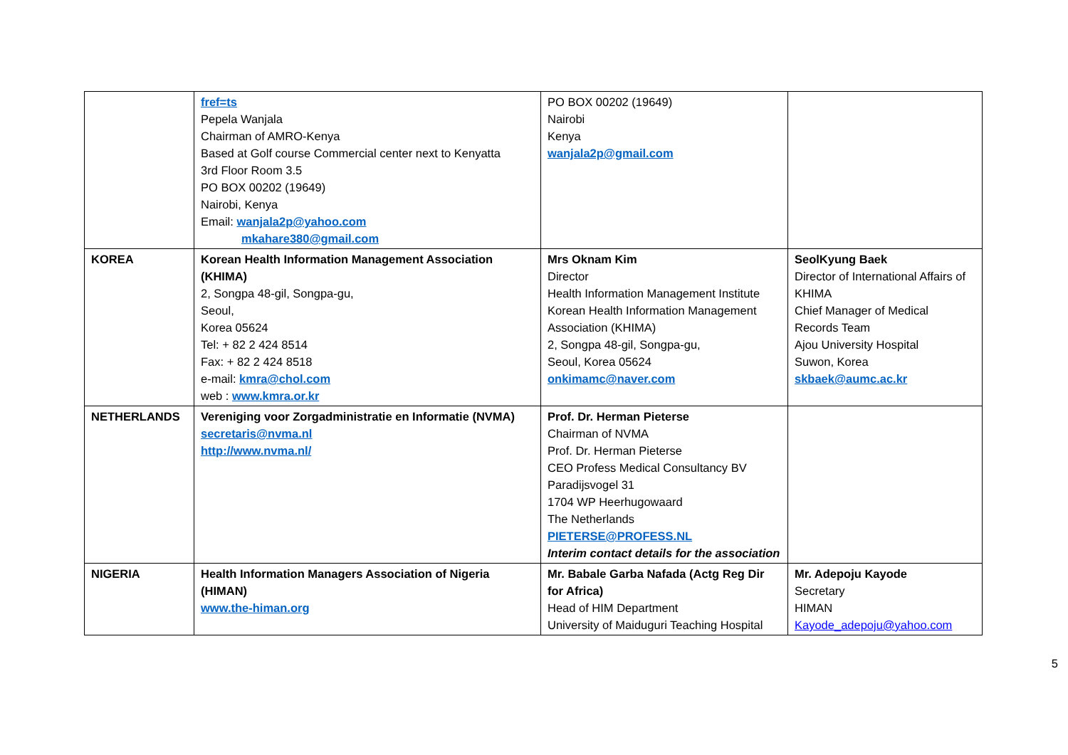| | fref=ts Pepela Wanjala Chairman of AMRO-Kenya Based at Golf course Commercial center next to Kenyatta 3rd Floor Room 3.5 PO BOX 00202 (19649) Nairobi, Kenya Email: wanjala2p@yahoo.com mkahare380@gmail.com | PO BOX 00202 (19649) Nairobi Kenya wanjala2p@gmail.com | |
| KOREA | Korean Health Information Management Association (KHIMA) 2, Songpa 48-gil, Songpa-gu, Seoul, Korea 05624 Tel: + 82 2 424 8514 Fax: + 82 2 424 8518 e-mail: kmra@chol.com web : www.kmra.or.kr | Mrs Oknam Kim Director Health Information Management Institute Korean Health Information Management Association (KHIMA) 2, Songpa 48-gil, Songpa-gu, Seoul, Korea 05624 onkimamc@naver.com | SeolKyung Baek Director of International Affairs of KHIMA Chief Manager of Medical Records Team Ajou University Hospital Suwon, Korea skbaek@aumc.ac.kr |
| NETHERLANDS | Vereniging voor Zorgadministratie en Informatie (NVMA) secretaris@nvma.nl http://www.nvma.nl/ | Prof. Dr. Herman Pieterse Chairman of NVMA Prof. Dr. Herman Pieterse CEO Profess Medical Consultancy BV Paradijsvogel 31 1704 WP Heerhugowaard The Netherlands PIETERSE@PROFESS.NL Interim contact details for the association | |
| NIGERIA | Health Information Managers Association of Nigeria (HIMAN) www.the-himan.org | Mr. Babale Garba Nafada (Actg Reg Dir for Africa) Head of HIM Department University of Maiduguri Teaching Hospital | Mr. Adepoju Kayode Secretary HIMAN Kayode_adepoju@yahoo.com |
5